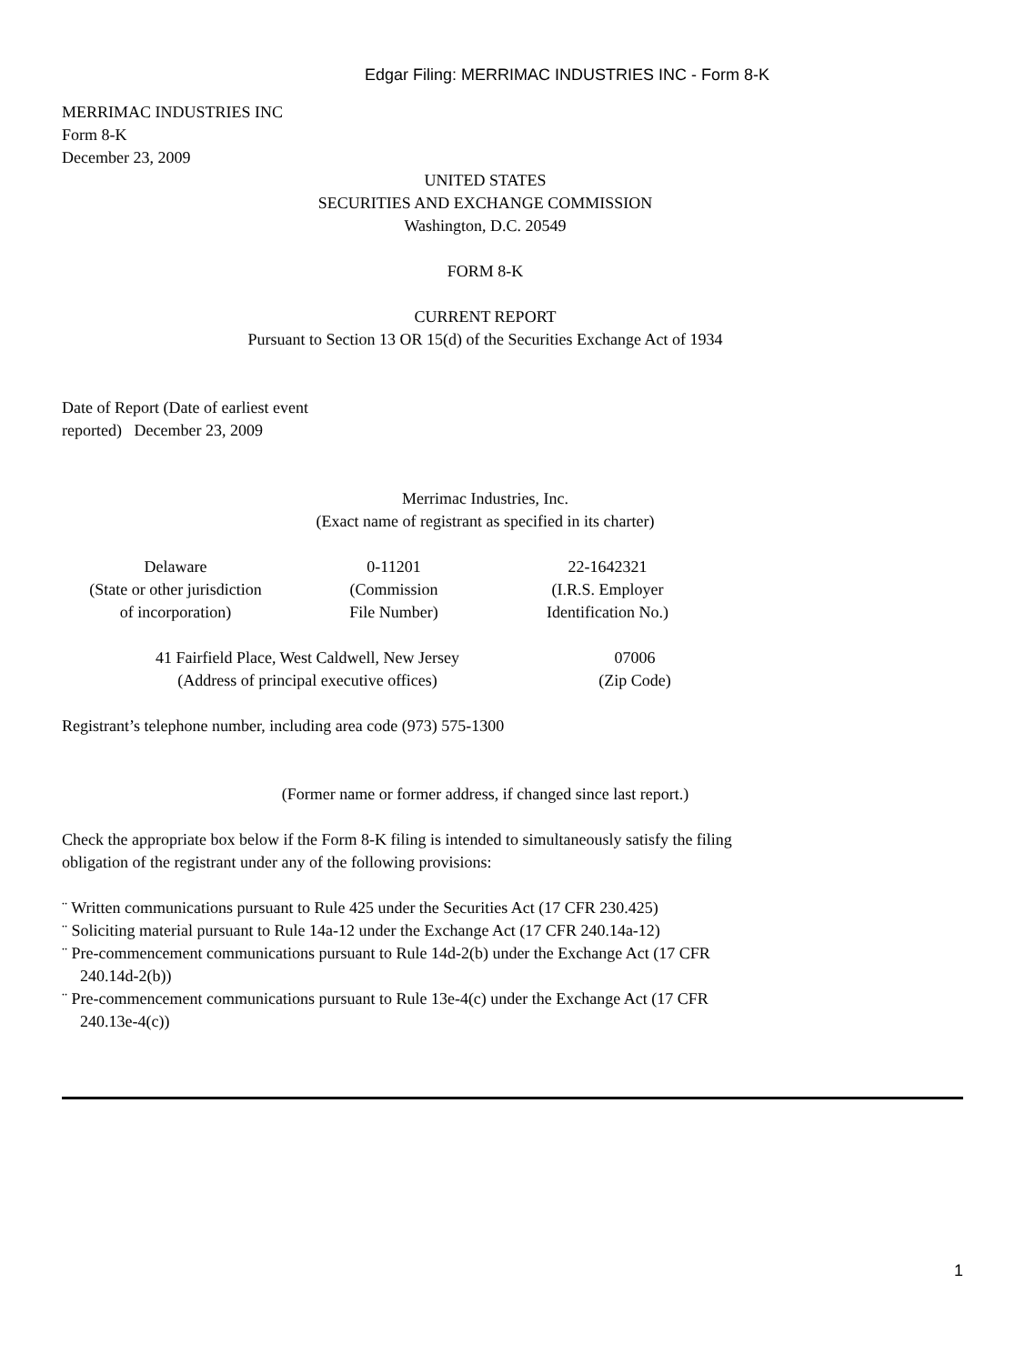Edgar Filing: MERRIMAC INDUSTRIES INC - Form 8-K
MERRIMAC INDUSTRIES INC
Form 8-K
December 23, 2009
UNITED STATES
SECURITIES AND EXCHANGE COMMISSION
Washington, D.C. 20549
FORM 8-K
CURRENT REPORT
Pursuant to Section 13 OR 15(d) of the Securities Exchange Act of 1934
Date of Report (Date of earliest event
reported) December 23, 2009
Merrimac Industries, Inc.
(Exact name of registrant as specified in its charter)
| Delaware (State or other jurisdiction of incorporation) | 0-11201 (Commission File Number) | 22-1642321 (I.R.S. Employer Identification No.) |
| 41 Fairfield Place, West Caldwell, New Jersey (Address of principal executive offices) | 07006 (Zip Code) |
Registrant’s telephone number, including area code (973) 575-1300
(Former name or former address, if changed since last report.)
Check the appropriate box below if the Form 8-K filing is intended to simultaneously satisfy the filing
obligation of the registrant under any of the following provisions:
¨ Written communications pursuant to Rule 425 under the Securities Act (17 CFR 230.425)
¨ Soliciting material pursuant to Rule 14a-12 under the Exchange Act (17 CFR 240.14a-12)
¨ Pre-commencement communications pursuant to Rule 14d-2(b) under the Exchange Act (17 CFR
240.14d-2(b))
¨ Pre-commencement communications pursuant to Rule 13e-4(c) under the Exchange Act (17 CFR
240.13e-4(c))
1